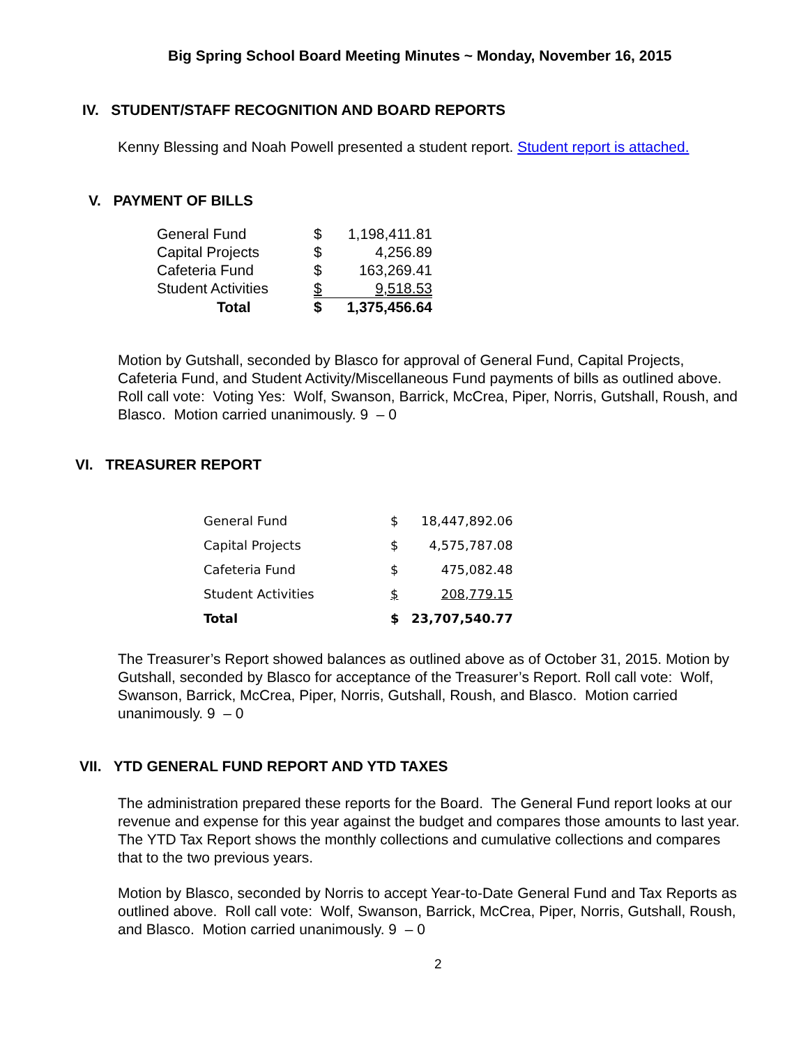Big Spring School Board Meeting Minutes ~ Monday, November 16, 2015
IV. STUDENT/STAFF RECOGNITION AND BOARD REPORTS
Kenny Blessing and Noah Powell presented a student report. Student report is attached.
V. PAYMENT OF BILLS
| General Fund | $ | 1,198,411.81 |
| Capital Projects | $ | 4,256.89 |
| Cafeteria Fund | $ | 163,269.41 |
| Student Activities | $ | 9,518.53 |
| Total | $ | 1,375,456.64 |
Motion by Gutshall, seconded by Blasco for approval of General Fund, Capital Projects, Cafeteria Fund, and Student Activity/Miscellaneous Fund payments of bills as outlined above. Roll call vote: Voting Yes: Wolf, Swanson, Barrick, McCrea, Piper, Norris, Gutshall, Roush, and Blasco. Motion carried unanimously. 9 – 0
VI. TREASURER REPORT
| General Fund | $ | 18,447,892.06 |
| Capital Projects | $ | 4,575,787.08 |
| Cafeteria Fund | $ | 475,082.48 |
| Student Activities | $ | 208,779.15 |
| Total | $ | 23,707,540.77 |
The Treasurer’s Report showed balances as outlined above as of October 31, 2015. Motion by Gutshall, seconded by Blasco for acceptance of the Treasurer’s Report. Roll call vote: Wolf, Swanson, Barrick, McCrea, Piper, Norris, Gutshall, Roush, and Blasco. Motion carried unanimously. 9 – 0
VII. YTD GENERAL FUND REPORT AND YTD TAXES
The administration prepared these reports for the Board. The General Fund report looks at our revenue and expense for this year against the budget and compares those amounts to last year. The YTD Tax Report shows the monthly collections and cumulative collections and compares that to the two previous years.
Motion by Blasco, seconded by Norris to accept Year-to-Date General Fund and Tax Reports as outlined above. Roll call vote: Wolf, Swanson, Barrick, McCrea, Piper, Norris, Gutshall, Roush, and Blasco. Motion carried unanimously. 9 – 0
2